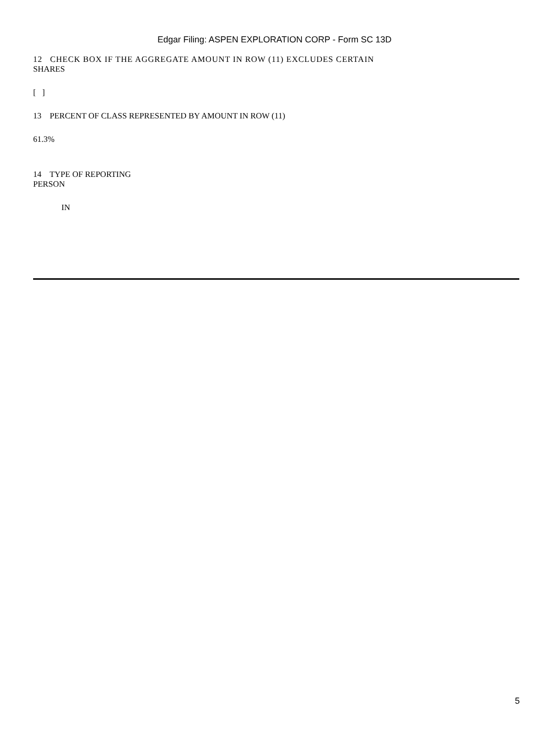Edgar Filing: ASPEN EXPLORATION CORP - Form SC 13D
12 CHECK BOX IF THE AGGREGATE AMOUNT IN ROW (11) EXCLUDES CERTAIN
SHARES
[ ]
13 PERCENT OF CLASS REPRESENTED BY AMOUNT IN ROW (11)
61.3%
14 TYPE OF REPORTING
PERSON
IN
5